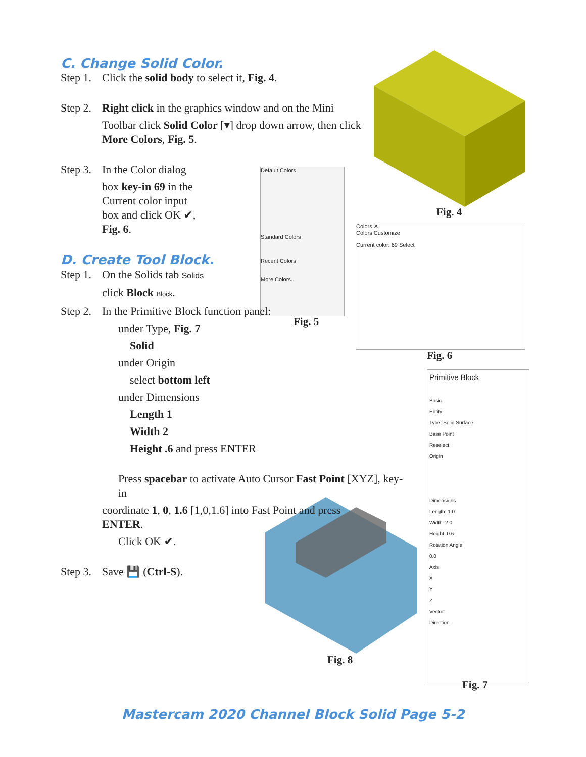Fig. 4
Default Colors
Standard Colors
Recent Colors
More Colors...
Fig. 5
Colors ✕
Colors Customize
Current color: 69 Select
Fig. 6
Primitive Block
Basic
Entity
Type: Solid Surface
Base Point
Reselect
Origin
Dimensions
Length: 1.0
Width: 2.0
Height: 0.6
Rotation Angle
0.0
Axis
X
Y
Z
Vector:
Direction
Fig. 7
Fig. 8
C. Change Solid Color.
Step 1. Click the solid body to select it, Fig. 4.
Step 2. Right click in the graphics window and on the Mini
Toolbar click Solid Color [▾] drop down arrow, then click More Colors, Fig. 5.
Step 3. In the Color dialog
box key-in 69 in the Current color input box and click OK ✔, Fig. 6.
D. Create Tool Block.
Step 1. On the Solids tab Solids
click Block Block.
Step 2. In the Primitive Block function panel:
under Type, Fig. 7
Solid
under Origin
select bottom left
under Dimensions
Length 1
Width 2
Height .6 and press ENTER
Press spacebar to activate Auto Cursor Fast Point [XYZ], key-in
coordinate 1, 0, 1.6 [1,0,1.6] into Fast Point and press ENTER.
Click OK ✔.
Step 3. Save 💾 (Ctrl-S).
Mastercam 2020 Channel Block Solid Page 5-2